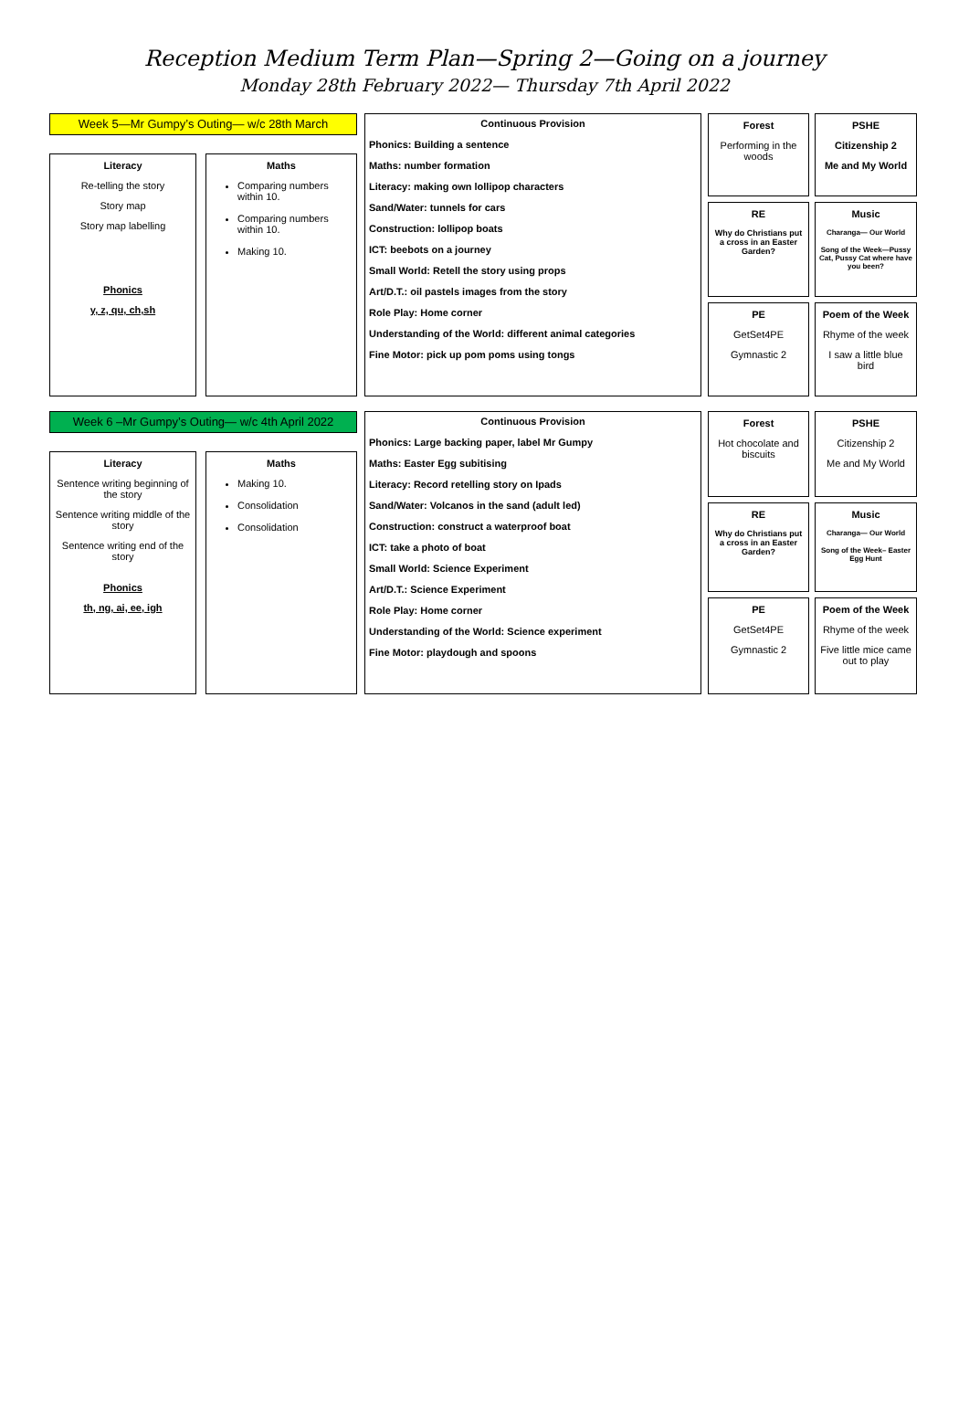Reception Medium Term Plan—Spring 2—Going on a journey
Monday 28th February 2022— Thursday 7th April 2022
Week 5—Mr Gumpy’s Outing— w/c 28th March
Literacy
Re-telling the story
Story map
Story map labelling
Phonics
y, z, qu, ch,sh
Maths
Comparing numbers within 10.
Comparing numbers within 10.
Making 10.
Continuous Provision
Phonics: Building a sentence
Maths: number formation
Literacy: making own lollipop characters
Sand/Water: tunnels for cars
Construction: lollipop boats
ICT: beebots on a journey
Small World: Retell the story using props
Art/D.T.: oil pastels images from the story
Role Play: Home corner
Understanding of the World: different animal categories
Fine Motor: pick up pom poms using tongs
Forest
Performing in the woods
PSHE
Citizenship 2
Me and My World
RE
Why do Christians put a cross in an Easter Garden?
Music
Charanga— Our World
Song of the Week—Pussy Cat, Pussy Cat where have you been?
PE
GetSet4PE
Gymnastic 2
Poem of the Week
Rhyme of the week
I saw a little blue bird
Week 6 –Mr Gumpy’s Outing— w/c 4th April 2022
Literacy
Sentence writing beginning of the story
Sentence writing middle of the story
Sentence writing end of the story
Phonics
th, ng, ai, ee, igh
Maths
Making 10.
Consolidation
Consolidation
Continuous Provision
Phonics: Large backing paper, label Mr Gumpy
Maths: Easter Egg subitising
Literacy: Record retelling story on Ipads
Sand/Water: Volcanos in the sand (adult led)
Construction: construct a waterproof boat
ICT: take a photo of boat
Small World: Science Experiment
Art/D.T.: Science Experiment
Role Play: Home corner
Understanding of the World: Science experiment
Fine Motor: playdough and spoons
Forest
Hot chocolate and biscuits
PSHE
Citizenship 2
Me and My World
RE
Why do Christians put a cross in an Easter Garden?
Music
Charanga— Our World
Song of the Week– Easter Egg Hunt
PE
GetSet4PE
Gymnastic 2
Poem of the Week
Rhyme of the week
Five little mice came out to play